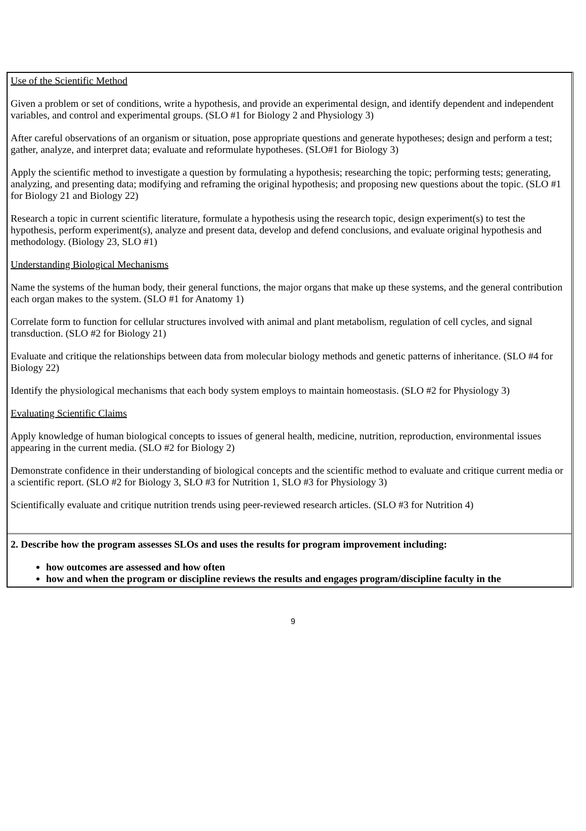Use of the Scientific Method
Given a problem or set of conditions, write a hypothesis, and provide an experimental design, and identify dependent and independent variables, and control and experimental groups. (SLO #1 for Biology 2 and Physiology 3)
After careful observations of an organism or situation, pose appropriate questions and generate hypotheses; design and perform a test; gather, analyze, and interpret data; evaluate and reformulate hypotheses. (SLO#1 for Biology 3)
Apply the scientific method to investigate a question by formulating a hypothesis; researching the topic; performing tests; generating, analyzing, and presenting data; modifying and reframing the original hypothesis; and proposing new questions about the topic. (SLO #1 for Biology 21 and Biology 22)
Research a topic in current scientific literature, formulate a hypothesis using the research topic, design experiment(s) to test the hypothesis, perform experiment(s), analyze and present data, develop and defend conclusions, and evaluate original hypothesis and methodology. (Biology 23, SLO #1)
Understanding Biological Mechanisms
Name the systems of the human body, their general functions, the major organs that make up these systems, and the general contribution each organ makes to the system. (SLO #1 for Anatomy 1)
Correlate form to function for cellular structures involved with animal and plant metabolism, regulation of cell cycles, and signal transduction. (SLO #2 for Biology 21)
Evaluate and critique the relationships between data from molecular biology methods and genetic patterns of inheritance. (SLO #4 for Biology 22)
Identify the physiological mechanisms that each body system employs to maintain homeostasis. (SLO #2 for Physiology 3)
Evaluating Scientific Claims
Apply knowledge of human biological concepts to issues of general health, medicine, nutrition, reproduction, environmental issues appearing in the current media. (SLO #2 for Biology 2)
Demonstrate confidence in their understanding of biological concepts and the scientific method to evaluate and critique current media or a scientific report. (SLO #2 for Biology 3, SLO #3 for Nutrition 1, SLO #3 for Physiology 3)
Scientifically evaluate and critique nutrition trends using peer-reviewed research articles. (SLO #3 for Nutrition 4)
2. Describe how the program assesses SLOs and uses the results for program improvement including:
how outcomes are assessed and how often
how and when the program or discipline reviews the results and engages program/discipline faculty in the
9